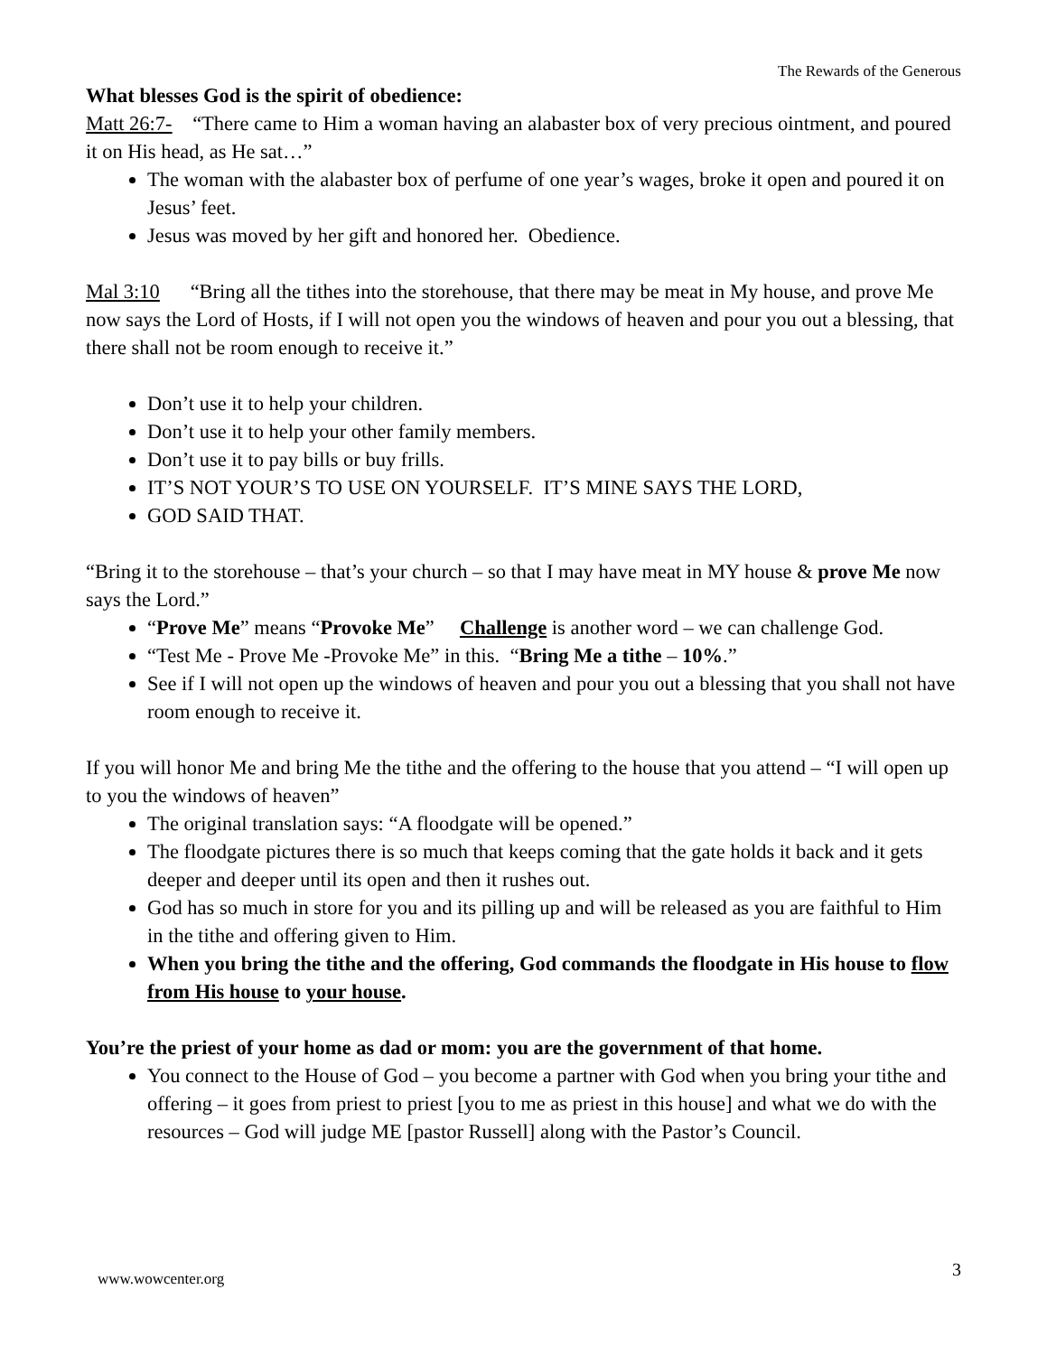The Rewards of the Generous
What blesses God is the spirit of obedience:
Matt 26:7- “There came to Him a woman having an alabaster box of very precious ointment, and poured it on His head, as He sat…”
The woman with the alabaster box of perfume of one year’s wages, broke it open and poured it on Jesus’ feet.
Jesus was moved by her gift and honored her. Obedience.
Mal 3:10 “Bring all the tithes into the storehouse, that there may be meat in My house, and prove Me now says the Lord of Hosts, if I will not open you the windows of heaven and pour you out a blessing, that there shall not be room enough to receive it.”
Don’t use it to help your children.
Don’t use it to help your other family members.
Don’t use it to pay bills or buy frills.
IT’S NOT YOUR’S TO USE ON YOURSELF. IT’S MINE SAYS THE LORD,
GOD SAID THAT.
“Bring it to the storehouse – that’s your church – so that I may have meat in MY house & prove Me now says the Lord.”
“Prove Me” means “Provoke Me” Challenge is another word – we can challenge God.
“Test Me - Prove Me -Provoke Me” in this. “Bring Me a tithe – 10%.”
See if I will not open up the windows of heaven and pour you out a blessing that you shall not have room enough to receive it.
If you will honor Me and bring Me the tithe and the offering to the house that you attend – “I will open up to you the windows of heaven”
The original translation says: “A floodgate will be opened.”
The floodgate pictures there is so much that keeps coming that the gate holds it back and it gets deeper and deeper until its open and then it rushes out.
God has so much in store for you and its pilling up and will be released as you are faithful to Him in the tithe and offering given to Him.
When you bring the tithe and the offering, God commands the floodgate in His house to flow from His house to your house.
You’re the priest of your home as dad or mom: you are the government of that home.
You connect to the House of God – you become a partner with God when you bring your tithe and offering – it goes from priest to priest [you to me as priest in this house] and what we do with the resources – God will judge ME [pastor Russell] along with the Pastor’s Council.
www.wowcenter.org 3